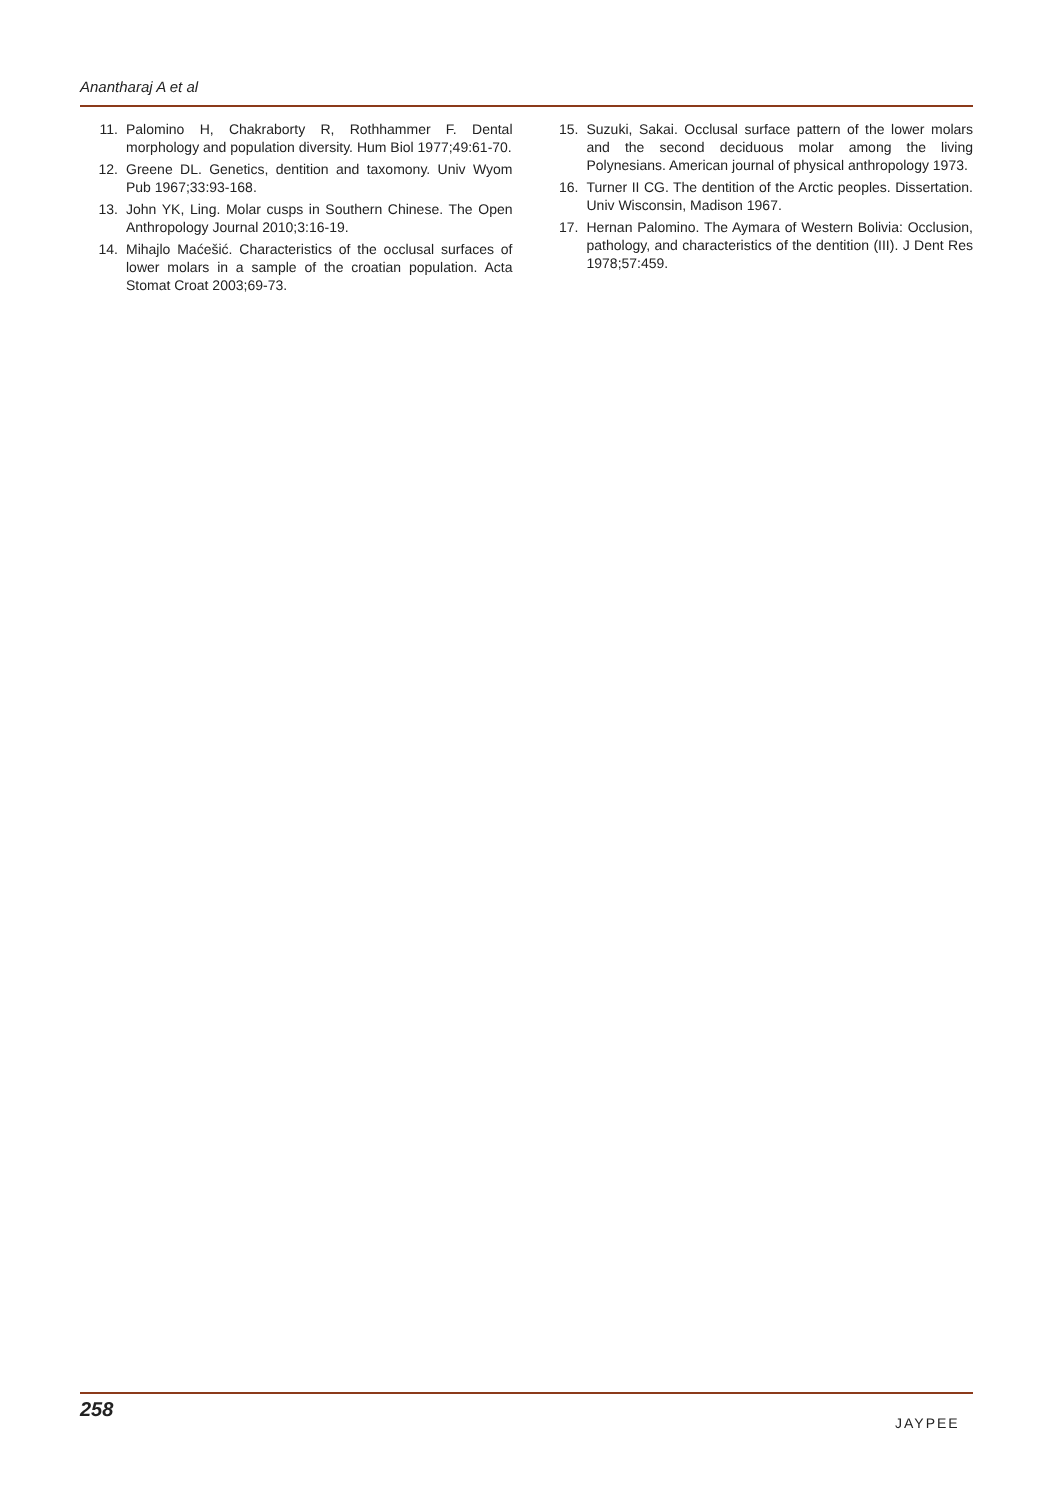Anantharaj A et al
11. Palomino H, Chakraborty R, Rothhammer F. Dental morphology and population diversity. Hum Biol 1977;49:61-70.
12. Greene DL. Genetics, dentition and taxomony. Univ Wyom Pub 1967;33:93-168.
13. John YK, Ling. Molar cusps in Southern Chinese. The Open Anthropology Journal 2010;3:16-19.
14. Mihajlo Maćešić. Characteristics of the occlusal surfaces of lower molars in a sample of the croatian population. Acta Stomat Croat 2003;69-73.
15. Suzuki, Sakai. Occlusal surface pattern of the lower molars and the second deciduous molar among the living Polynesians. American journal of physical anthropology 1973.
16. Turner II CG. The dentition of the Arctic peoples. Dissertation. Univ Wisconsin, Madison 1967.
17. Hernan Palomino. The Aymara of Western Bolivia: Occlusion, pathology, and characteristics of the dentition (III). J Dent Res 1978;57:459.
258
JAYPEE